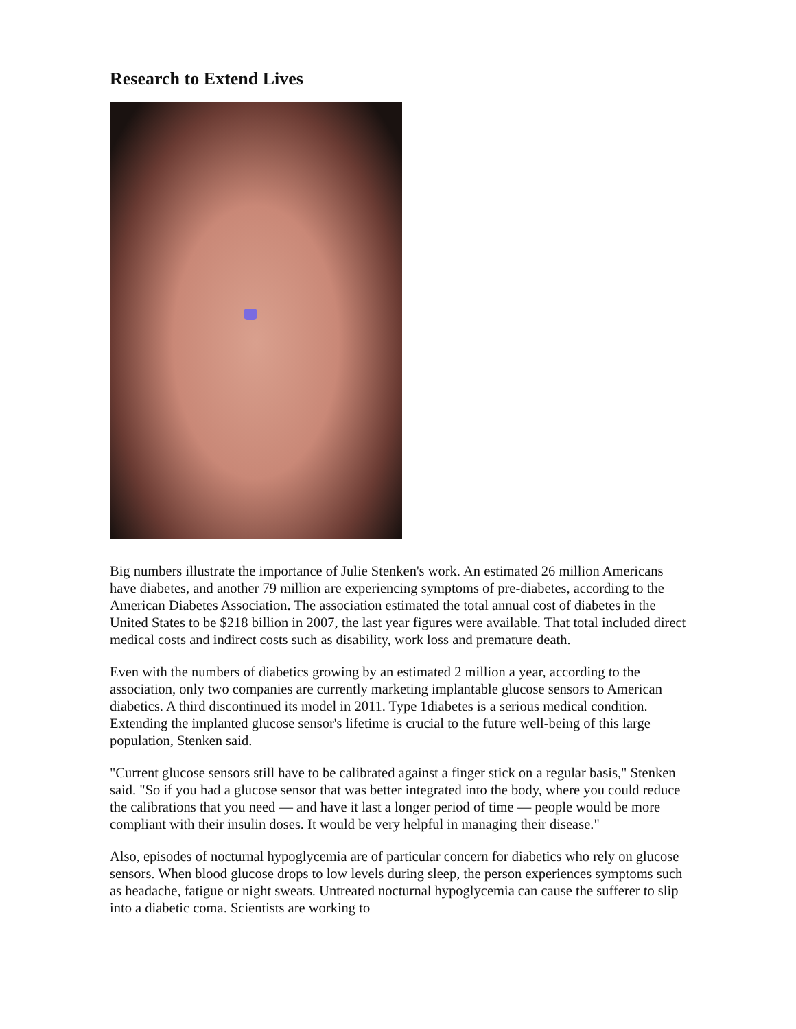Research to Extend Lives
Big numbers illustrate the importance of Julie Stenken's work. An estimated 26 million Americans have diabetes, and another 79 million are experiencing symptoms of pre-diabetes, according to the American Diabetes Association. The association estimated the total annual cost of diabetes in the United States to be $218 billion in 2007, the last year figures were available. That total included direct medical costs and indirect costs such as disability, work loss and premature death.
Even with the numbers of diabetics growing by an estimated 2 million a year, according to the association, only two companies are currently marketing implantable glucose sensors to American diabetics. A third discontinued its model in 2011. Type 1diabetes is a serious medical condition. Extending the implanted glucose sensor's lifetime is crucial to the future well-being of this large population, Stenken said.
"Current glucose sensors still have to be calibrated against a finger stick on a regular basis," Stenken said. "So if you had a glucose sensor that was better integrated into the body, where you could reduce the calibrations that you need — and have it last a longer period of time — people would be more compliant with their insulin doses. It would be very helpful in managing their disease."
Also, episodes of nocturnal hypoglycemia are of particular concern for diabetics who rely on glucose sensors. When blood glucose drops to low levels during sleep, the person experiences symptoms such as headache, fatigue or night sweats. Untreated nocturnal hypoglycemia can cause the sufferer to slip into a diabetic coma. Scientists are working to